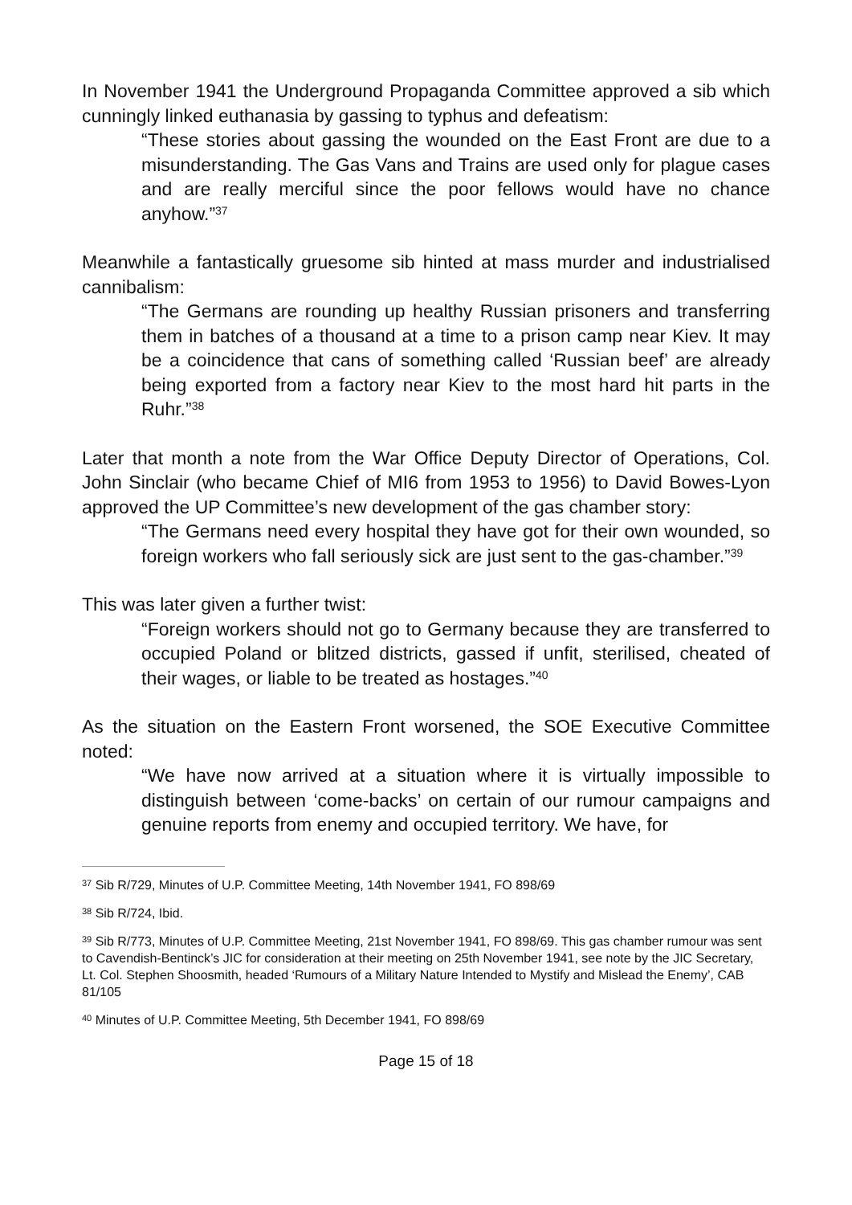In November 1941 the Underground Propaganda Committee approved a sib which cunningly linked euthanasia by gassing to typhus and defeatism:
“These stories about gassing the wounded on the East Front are due to a misunderstanding. The Gas Vans and Trains are used only for plague cases and are really merciful since the poor fellows would have no chance anyhow.”<sup>37</sup>
Meanwhile a fantastically gruesome sib hinted at mass murder and industrialised cannibalism:
“The Germans are rounding up healthy Russian prisoners and transferring them in batches of a thousand at a time to a prison camp near Kiev. It may be a coincidence that cans of something called ‘Russian beef’ are already being exported from a factory near Kiev to the most hard hit parts in the Ruhr.”<sup>38</sup>
Later that month a note from the War Office Deputy Director of Operations, Col. John Sinclair (who became Chief of MI6 from 1953 to 1956) to David Bowes-Lyon approved the UP Committee’s new development of the gas chamber story:
“The Germans need every hospital they have got for their own wounded, so foreign workers who fall seriously sick are just sent to the gas-chamber.”<sup>39</sup>
This was later given a further twist:
“Foreign workers should not go to Germany because they are transferred to occupied Poland or blitzed districts, gassed if unfit, sterilised, cheated of their wages, or liable to be treated as hostages.”<sup>40</sup>
As the situation on the Eastern Front worsened, the SOE Executive Committee noted:
“We have now arrived at a situation where it is virtually impossible to distinguish between ‘come-backs’ on certain of our rumour campaigns and genuine reports from enemy and occupied territory. We have, for
<sup>37</sup> Sib R/729, Minutes of U.P. Committee Meeting, 14th November 1941, FO 898/69
<sup>38</sup> Sib R/724, Ibid.
<sup>39</sup> Sib R/773, Minutes of U.P. Committee Meeting, 21st November 1941, FO 898/69. This gas chamber rumour was sent to Cavendish-Bentinck’s JIC for consideration at their meeting on 25th November 1941, see note by the JIC Secretary, Lt. Col. Stephen Shoosmith, headed ‘Rumours of a Military Nature Intended to Mystify and Mislead the Enemy’, CAB 81/105
<sup>40</sup> Minutes of U.P. Committee Meeting, 5th December 1941, FO 898/69
Page 15 of 18